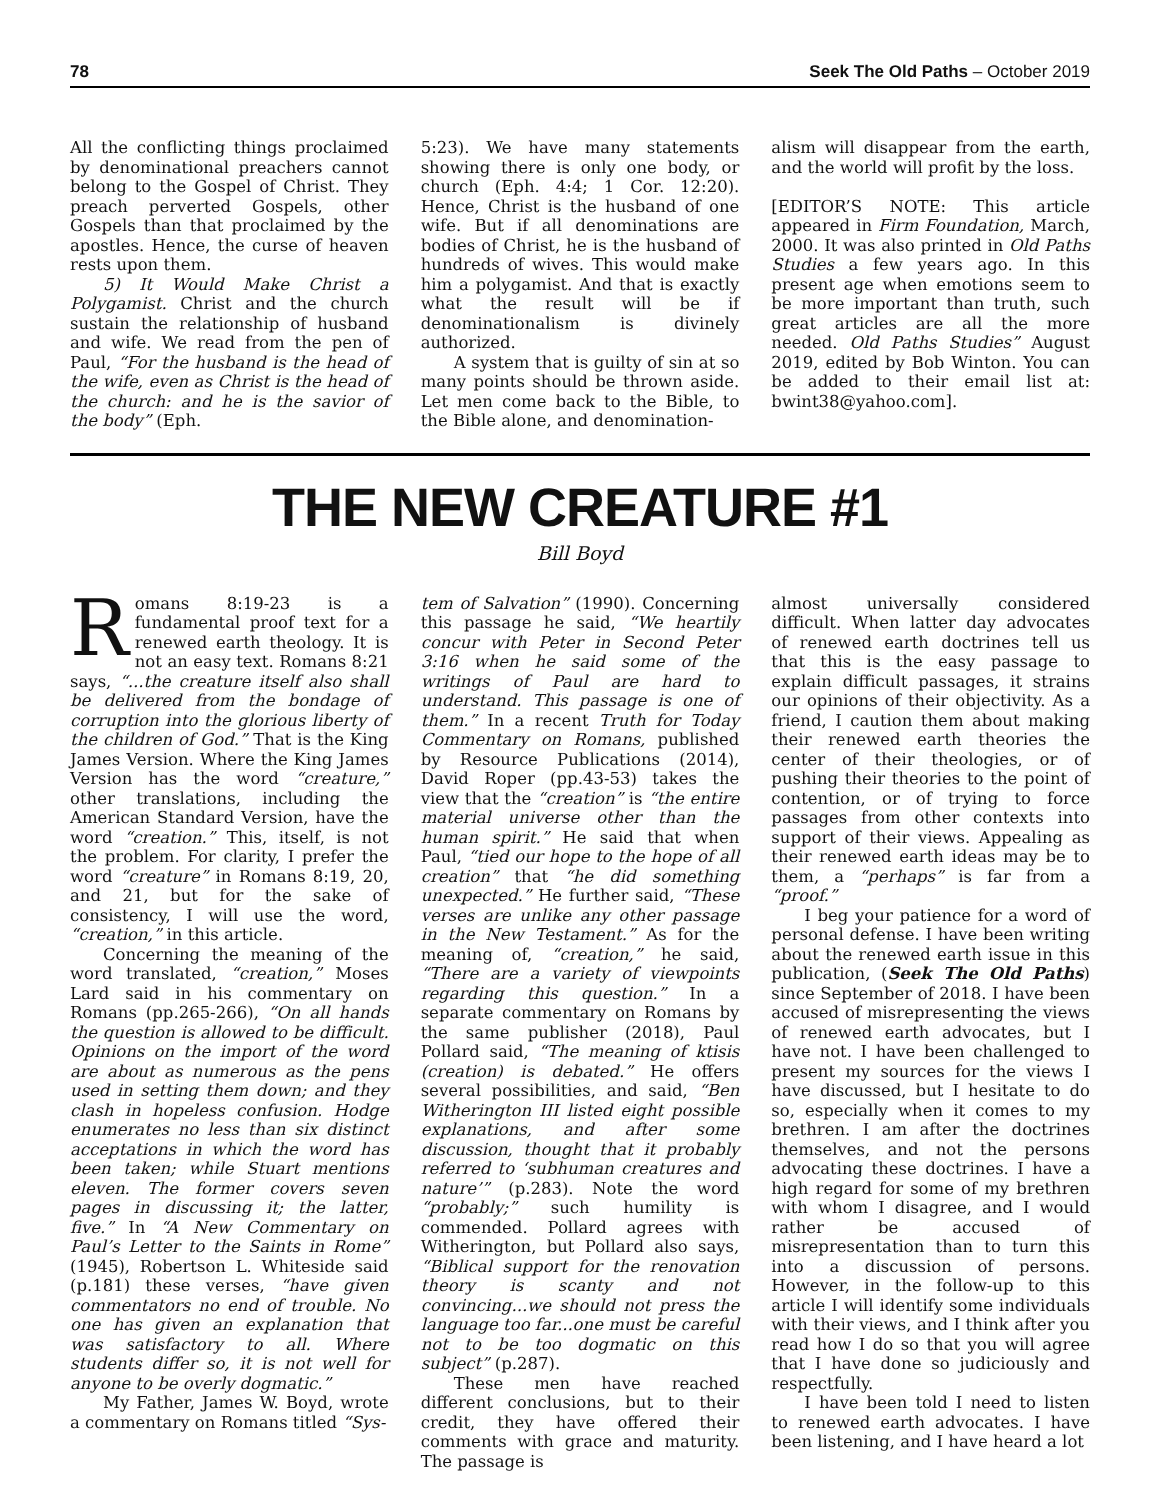78 Seek The Old Paths – October 2019
All the conflicting things proclaimed by denominational preachers cannot belong to the Gospel of Christ. They preach perverted Gospels, other Gospels than that proclaimed by the apostles. Hence, the curse of heaven rests upon them.
5) It Would Make Christ a Polygamist. Christ and the church sustain the relationship of husband and wife. We read from the pen of Paul, “For the husband is the head of the wife, even as Christ is the head of the church: and he is the savior of the body” (Eph.
5:23). We have many statements showing there is only one body, or church (Eph. 4:4; 1 Cor. 12:20). Hence, Christ is the husband of one wife. But if all denominations are bodies of Christ, he is the husband of hundreds of wives. This would make him a polygamist. And that is exactly what the result will be if denominationalism is divinely authorized.
A system that is guilty of sin at so many points should be thrown aside. Let men come back to the Bible, to the Bible alone, and denomination-
alism will disappear from the earth, and the world will profit by the loss.
[EDITOR’S NOTE: This article appeared in Firm Foundation, March, 2000. It was also printed in Old Paths Studies a few years ago. In this present age when emotions seem to be more important than truth, such great articles are all the more needed. Old Paths Studies” August 2019, edited by Bob Winton. You can be added to their email list at: bwint38@yahoo.com].
THE NEW CREATURE #1
Bill Boyd
Romans 8:19-23 is a fundamental proof text for a renewed earth theology. It is not an easy text. Romans 8:21 says, “...the creature itself also shall be delivered from the bondage of corruption into the glorious liberty of the children of God.” That is the King James Version. Where the King James Version has the word “creature,” other translations, including the American Standard Version, have the word “creation.” This, itself, is not the problem. For clarity, I prefer the word “creature” in Romans 8:19, 20, and 21, but for the sake of consistency, I will use the word, “creation,” in this article.
Concerning the meaning of the word translated, “creation,” Moses Lard said in his commentary on Romans (pp.265-266), “On all hands the question is allowed to be difficult. Opinions on the import of the word are about as numerous as the pens used in setting them down; and they clash in hopeless confusion. Hodge enumerates no less than six distinct acceptations in which the word has been taken; while Stuart mentions eleven. The former covers seven pages in discussing it; the latter, five.” In “A New Commentary on Paul’s Letter to the Saints in Rome” (1945), Robertson L. Whiteside said (p.181) these verses, “have given commentators no end of trouble. No one has given an explanation that was satisfactory to all. Where students differ so, it is not well for anyone to be overly dogmatic.”
My Father, James W. Boyd, wrote a commentary on Romans titled “Sys-
tem of Salvation” (1990). Concerning this passage he said, “We heartily concur with Peter in Second Peter 3:16 when he said some of the writings of Paul are hard to understand. This passage is one of them.” In a recent Truth for Today Commentary on Romans, published by Resource Publications (2014), David Roper (pp.43-53) takes the view that the “creation” is “the entire material universe other than the human spirit.” He said that when Paul, “tied our hope to the hope of all creation” that “he did something unexpected.” He further said, “These verses are unlike any other passage in the New Testament.” As for the meaning of, “creation,” he said, “There are a variety of viewpoints regarding this question.” In a separate commentary on Romans by the same publisher (2018), Paul Pollard said, “The meaning of ktisis (creation) is debated.” He offers several possibilities, and said, “Ben Witherington III listed eight possible explanations, and after some discussion, thought that it probably referred to ‘subhuman creatures and nature’” (p.283). Note the word “probably;” such humility is commended. Pollard agrees with Witherington, but Pollard also says, “Biblical support for the renovation theory is scanty and not convincing...we should not press the language too far...one must be careful not to be too dogmatic on this subject” (p.287).
These men have reached different conclusions, but to their credit, they have offered their comments with grace and maturity. The passage is
almost universally considered difficult. When latter day advocates of renewed earth doctrines tell us that this is the easy passage to explain difficult passages, it strains our opinions of their objectivity. As a friend, I caution them about making their renewed earth theories the center of their theologies, or of pushing their theories to the point of contention, or of trying to force passages from other contexts into support of their views. Appealing as their renewed earth ideas may be to them, a “perhaps” is far from a “proof.”
I beg your patience for a word of personal defense. I have been writing about the renewed earth issue in this publication, (Seek The Old Paths) since September of 2018. I have been accused of misrepresenting the views of renewed earth advocates, but I have not. I have been challenged to present my sources for the views I have discussed, but I hesitate to do so, especially when it comes to my brethren. I am after the doctrines themselves, and not the persons advocating these doctrines. I have a high regard for some of my brethren with whom I disagree, and I would rather be accused of misrepresentation than to turn this into a discussion of persons. However, in the follow-up to this article I will identify some individuals with their views, and I think after you read how I do so that you will agree that I have done so judiciously and respectfully.
I have been told I need to listen to renewed earth advocates. I have been listening, and I have heard a lot